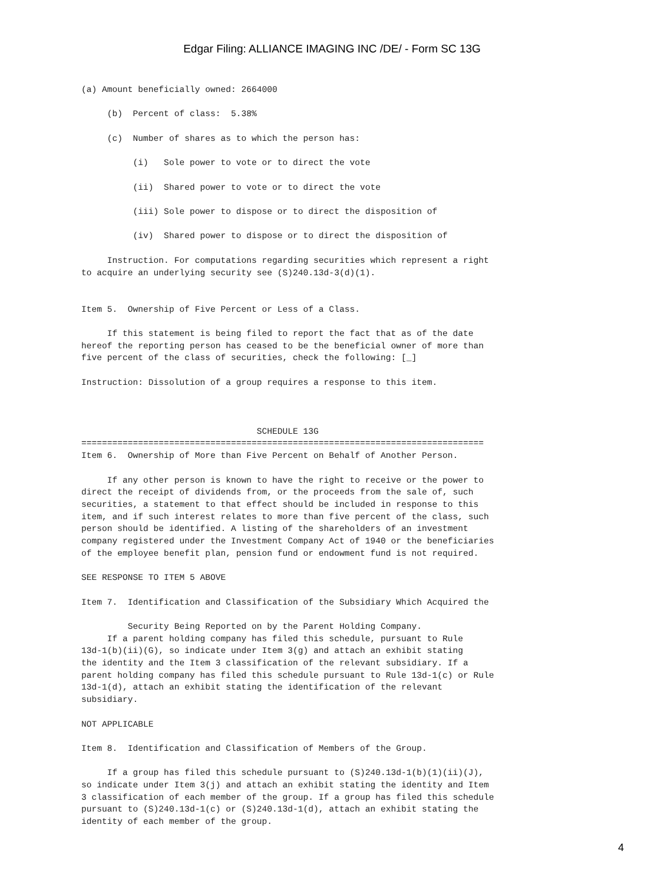Edgar Filing: ALLIANCE IMAGING INC /DE/ - Form SC 13G
(a) Amount beneficially owned: 2664000

     (b)  Percent of class:  5.38%

     (c)  Number of shares as to which the person has:

          (i)   Sole power to vote or to direct the vote

          (ii)  Shared power to vote or to direct the vote

          (iii) Sole power to dispose or to direct the disposition of

          (iv)  Shared power to dispose or to direct the disposition of

     Instruction. For computations regarding securities which represent a right
to acquire an underlying security see (S)240.13d-3(d)(1).


Item 5.  Ownership of Five Percent or Less of a Class.

     If this statement is being filed to report the fact that as of the date
hereof the reporting person has ceased to be the beneficial owner of more than
five percent of the class of securities, check the following: [_]

Instruction: Dissolution of a group requires a response to this item.



                                  SCHEDULE 13G
==============================================================================
Item 6.  Ownership of More than Five Percent on Behalf of Another Person.

     If any other person is known to have the right to receive or the power to
direct the receipt of dividends from, or the proceeds from the sale of, such
securities, a statement to that effect should be included in response to this
item, and if such interest relates to more than five percent of the class, such
person should be identified. A listing of the shareholders of an investment
company registered under the Investment Company Act of 1940 or the beneficiaries
of the employee benefit plan, pension fund or endowment fund is not required.

SEE RESPONSE TO ITEM 5 ABOVE

Item 7.  Identification and Classification of the Subsidiary Which Acquired the

         Security Being Reported on by the Parent Holding Company.
     If a parent holding company has filed this schedule, pursuant to Rule
13d-1(b)(ii)(G), so indicate under Item 3(g) and attach an exhibit stating
the identity and the Item 3 classification of the relevant subsidiary. If a
parent holding company has filed this schedule pursuant to Rule 13d-1(c) or Rule
13d-1(d), attach an exhibit stating the identification of the relevant
subsidiary.

NOT APPLICABLE

Item 8.  Identification and Classification of Members of the Group.

     If a group has filed this schedule pursuant to (S)240.13d-1(b)(1)(ii)(J),
so indicate under Item 3(j) and attach an exhibit stating the identity and Item
3 classification of each member of the group. If a group has filed this schedule
pursuant to (S)240.13d-1(c) or (S)240.13d-1(d), attach an exhibit stating the
identity of each member of the group.
4